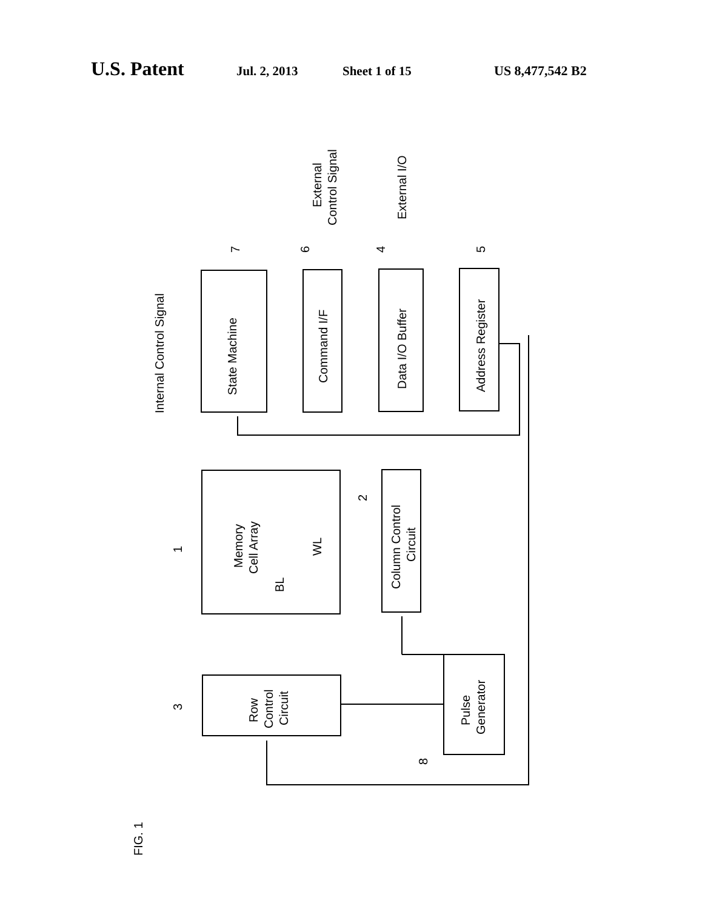U.S. Patent Jul. 2, 2013 Sheet 1 of 15 US 8,477,542 B2
State Machine
Command I/F
Data I/O Buffer
Address Register
Memory
Cell Array
BL
WL
Column Control
Circuit
Row
Control
Circuit
Pulse
Generator
Internal Control Signal
External
Control Signal
External I/O
7
6
4
5
1
2
3
8
FIG. 1